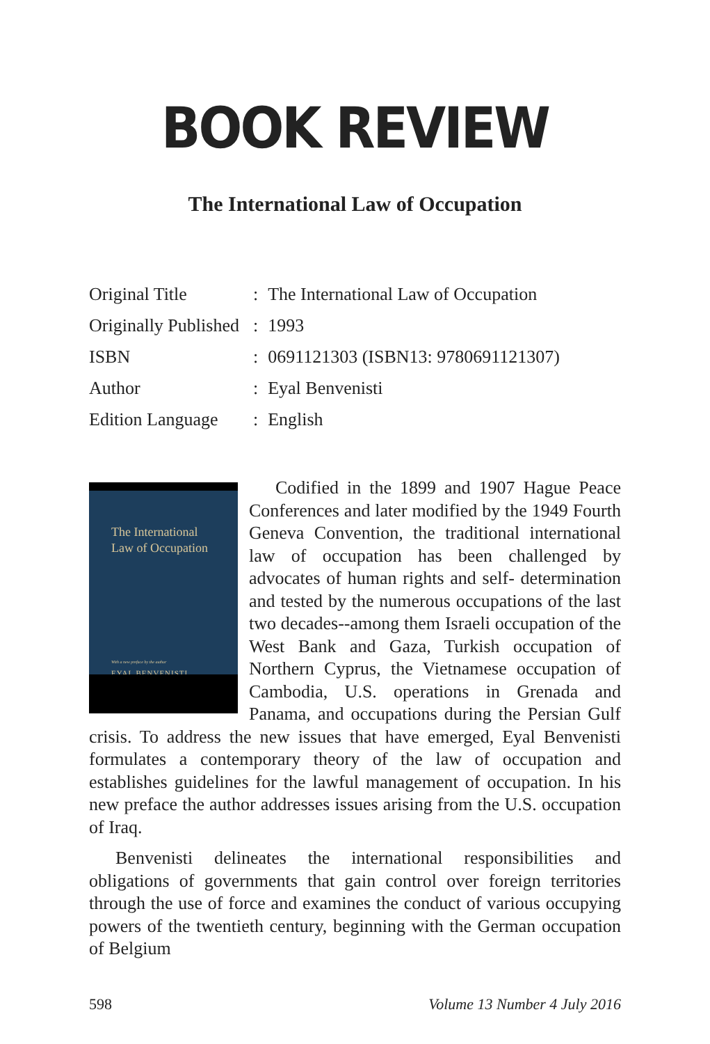BOOK REVIEW
The International Law of Occupation
| Original Title | : | The International Law of Occupation |
| Originally Published | : | 1993 |
| ISBN | : | 0691121303 (ISBN13: 9780691121307) |
| Author | : | Eyal Benvenisti |
| Edition Language | : | English |
The International
Law of Occupation
With a new preface by the author
EYAL BENVENISTI
Codified in the 1899 and 1907 Hague Peace Conferences and later modified by the 1949 Fourth Geneva Convention, the traditional international law of occupation has been challenged by advocates of human rights and self- determination and tested by the numerous occupations of the last two decades--among them Israeli occupation of the West Bank and Gaza, Turkish occupation of Northern Cyprus, the Vietnamese occupation of Cambodia, U.S. operations in Grenada and Panama, and occupations during the Persian Gulf crisis. To address the new issues that have emerged, Eyal Benvenisti formulates a contemporary theory of the law of occupation and establishes guidelines for the lawful management of occupation. In his new preface the author addresses issues arising from the U.S. occupation of Iraq.
Benvenisti delineates the international responsibilities and obligations of governments that gain control over foreign territories through the use of force and examines the conduct of various occupying powers of the twentieth century, beginning with the German occupation of Belgium
598 Volume 13 Number 4 July 2016